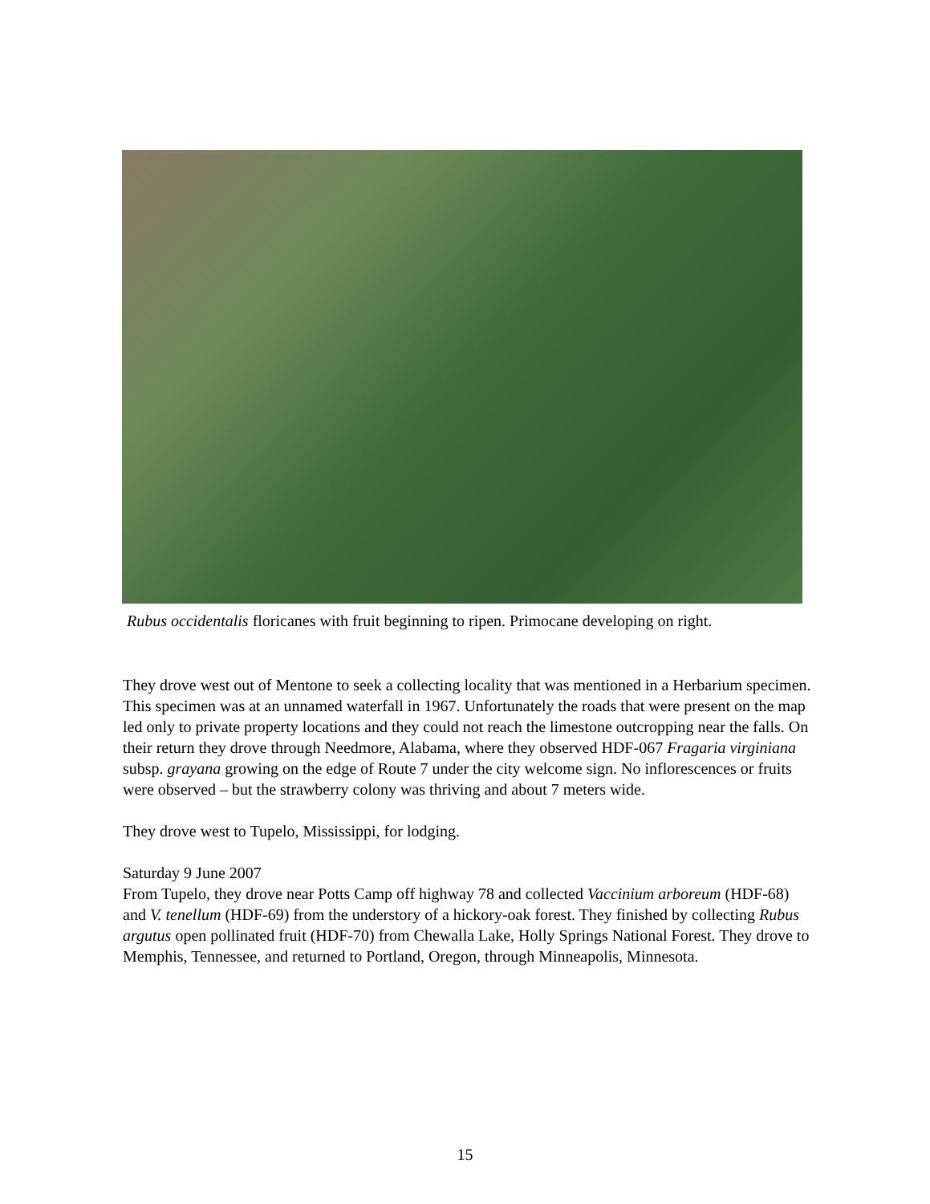Rubus occidentalis floricanes with fruit beginning to ripen. Primocane developing on right.
They drove west out of Mentone to seek a collecting locality that was mentioned in a Herbarium specimen. This specimen was at an unnamed waterfall in 1967. Unfortunately the roads that were present on the map led only to private property locations and they could not reach the limestone outcropping near the falls. On their return they drove through Needmore, Alabama, where they observed HDF-067 Fragaria virginiana subsp. grayana growing on the edge of Route 7 under the city welcome sign. No inflorescences or fruits were observed – but the strawberry colony was thriving and about 7 meters wide.
They drove west to Tupelo, Mississippi, for lodging.
Saturday 9 June 2007
From Tupelo, they drove near Potts Camp off highway 78 and collected Vaccinium arboreum (HDF-68) and V. tenellum (HDF-69) from the understory of a hickory-oak forest. They finished by collecting Rubus argutus open pollinated fruit (HDF-70) from Chewalla Lake, Holly Springs National Forest. They drove to Memphis, Tennessee, and returned to Portland, Oregon, through Minneapolis, Minnesota.
15